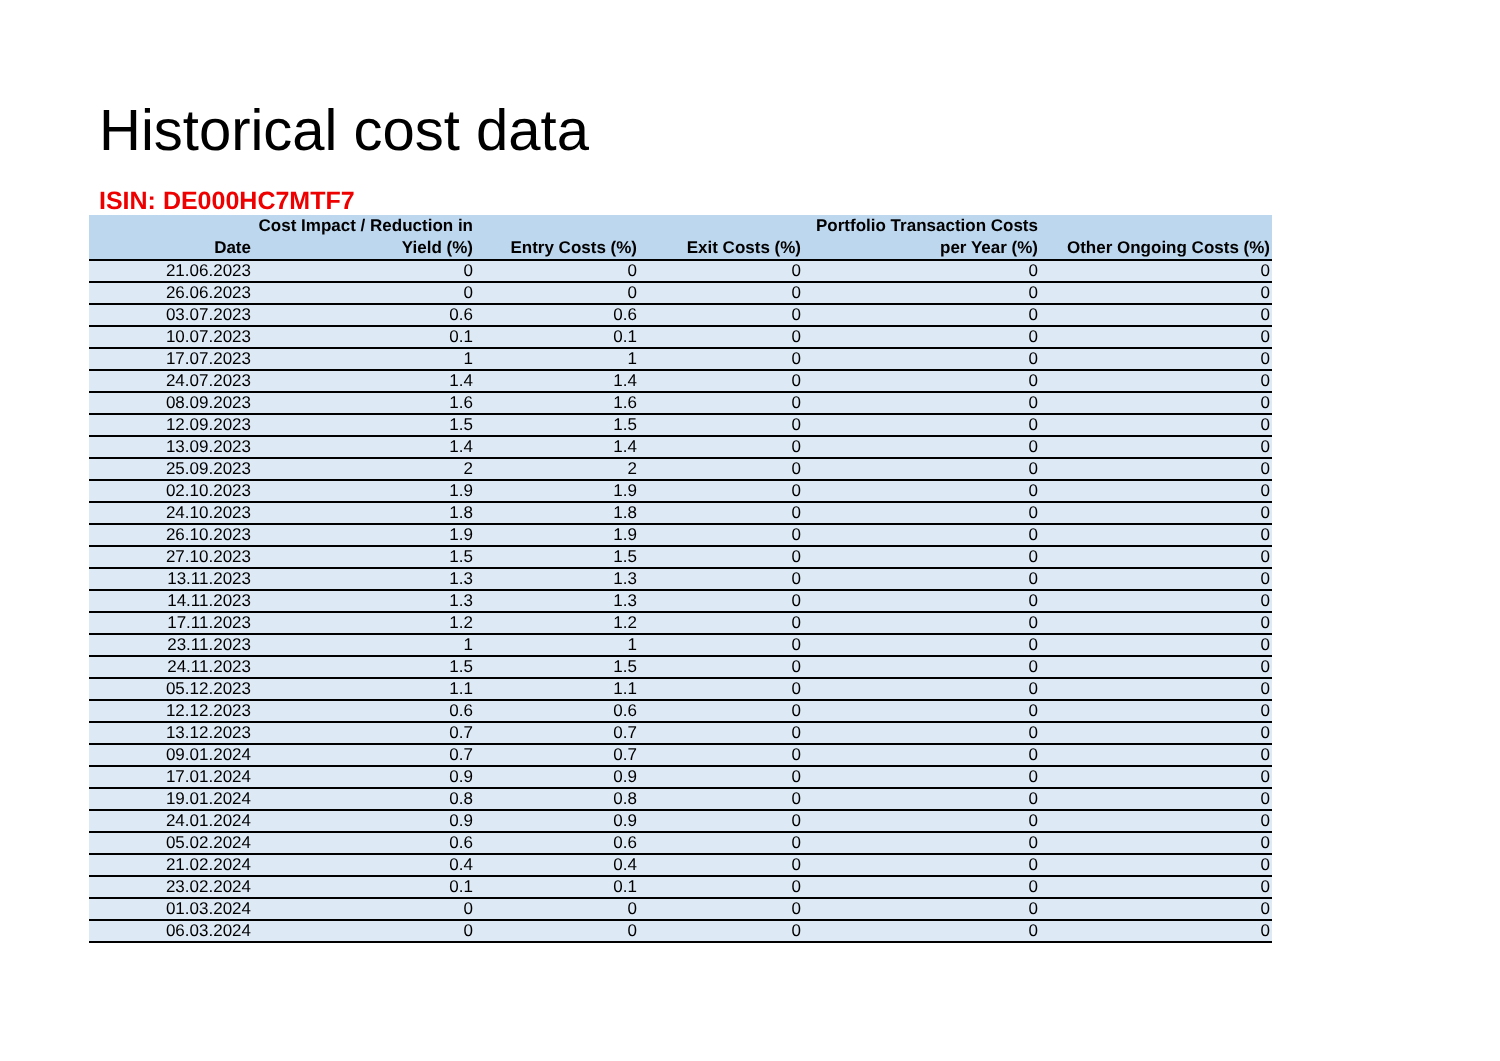Historical cost data
ISIN: DE000HC7MTF7
| Date | Cost Impact / Reduction in Yield (%) | Entry Costs (%) | Exit Costs (%) | Portfolio Transaction Costs per Year (%) | Other Ongoing Costs (%) |
| --- | --- | --- | --- | --- | --- |
| 21.06.2023 | 0 | 0 | 0 | 0 | 0 |
| 26.06.2023 | 0 | 0 | 0 | 0 | 0 |
| 03.07.2023 | 0.6 | 0.6 | 0 | 0 | 0 |
| 10.07.2023 | 0.1 | 0.1 | 0 | 0 | 0 |
| 17.07.2023 | 1 | 1 | 0 | 0 | 0 |
| 24.07.2023 | 1.4 | 1.4 | 0 | 0 | 0 |
| 08.09.2023 | 1.6 | 1.6 | 0 | 0 | 0 |
| 12.09.2023 | 1.5 | 1.5 | 0 | 0 | 0 |
| 13.09.2023 | 1.4 | 1.4 | 0 | 0 | 0 |
| 25.09.2023 | 2 | 2 | 0 | 0 | 0 |
| 02.10.2023 | 1.9 | 1.9 | 0 | 0 | 0 |
| 24.10.2023 | 1.8 | 1.8 | 0 | 0 | 0 |
| 26.10.2023 | 1.9 | 1.9 | 0 | 0 | 0 |
| 27.10.2023 | 1.5 | 1.5 | 0 | 0 | 0 |
| 13.11.2023 | 1.3 | 1.3 | 0 | 0 | 0 |
| 14.11.2023 | 1.3 | 1.3 | 0 | 0 | 0 |
| 17.11.2023 | 1.2 | 1.2 | 0 | 0 | 0 |
| 23.11.2023 | 1 | 1 | 0 | 0 | 0 |
| 24.11.2023 | 1.5 | 1.5 | 0 | 0 | 0 |
| 05.12.2023 | 1.1 | 1.1 | 0 | 0 | 0 |
| 12.12.2023 | 0.6 | 0.6 | 0 | 0 | 0 |
| 13.12.2023 | 0.7 | 0.7 | 0 | 0 | 0 |
| 09.01.2024 | 0.7 | 0.7 | 0 | 0 | 0 |
| 17.01.2024 | 0.9 | 0.9 | 0 | 0 | 0 |
| 19.01.2024 | 0.8 | 0.8 | 0 | 0 | 0 |
| 24.01.2024 | 0.9 | 0.9 | 0 | 0 | 0 |
| 05.02.2024 | 0.6 | 0.6 | 0 | 0 | 0 |
| 21.02.2024 | 0.4 | 0.4 | 0 | 0 | 0 |
| 23.02.2024 | 0.1 | 0.1 | 0 | 0 | 0 |
| 01.03.2024 | 0 | 0 | 0 | 0 | 0 |
| 06.03.2024 | 0 | 0 | 0 | 0 | 0 |